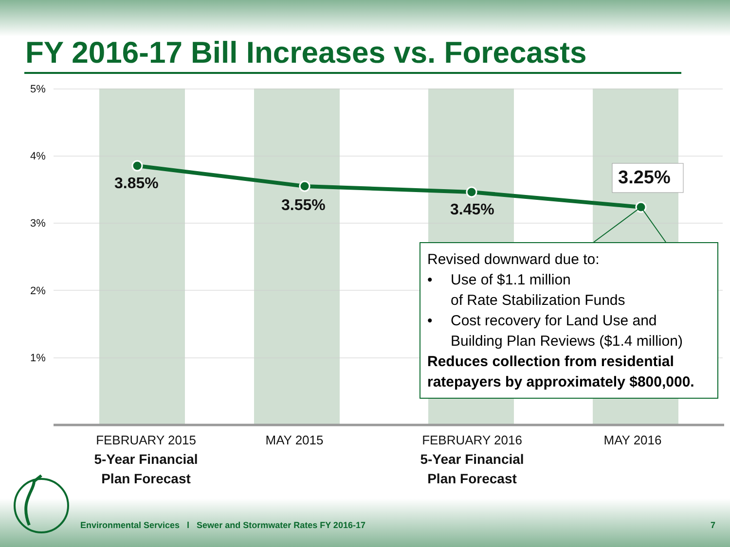FY 2016-17 Bill Increases vs. Forecasts
5%
4%
3%
2%
1%
3.85%
3.55% 3.45%
3.25%
Revised downward due to:
• Use of $1.1 million
of Rate Stabilization Funds
• Cost recovery for Land Use and
Building Plan Reviews ($1.4 million)
Reduces collection from residential ratepayers by approximately $800,000.
FEBRUARY 2015
5-Year Financial
Plan Forecast
MAY 2015
FEBRUARY 2016
5-Year Financial
Plan Forecast
MAY 2016
Environmental Services l Sewer and Stormwater Rates FY 2016-17
7